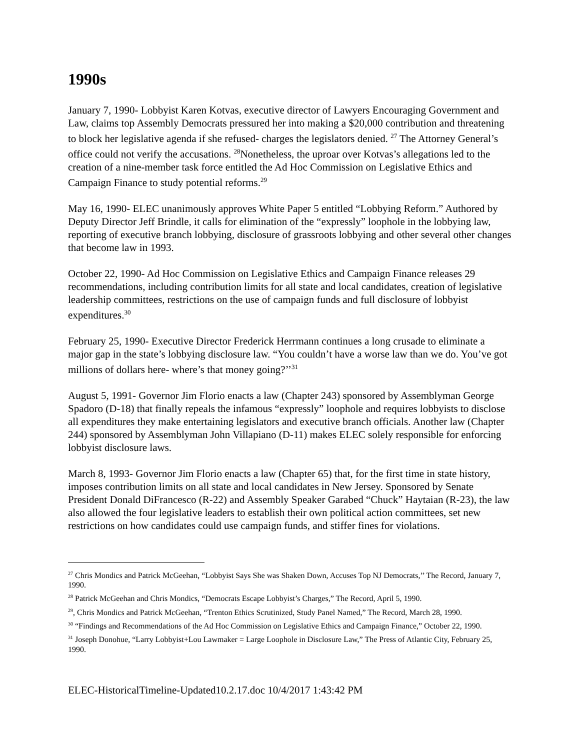1990s
January 7, 1990- Lobbyist Karen Kotvas, executive director of Lawyers Encouraging Government and Law, claims top Assembly Democrats pressured her into making a $20,000 contribution and threatening to block her legislative agenda if she refused- charges the legislators denied. <sup>27</sup> The Attorney General’s office could not verify the accusations. <sup>28</sup>Nonetheless, the uproar over Kotvas’s allegations led to the creation of a nine-member task force entitled the Ad Hoc Commission on Legislative Ethics and Campaign Finance to study potential reforms.<sup>29</sup>
May 16, 1990- ELEC unanimously approves White Paper 5 entitled “Lobbying Reform.” Authored by Deputy Director Jeff Brindle, it calls for elimination of the “expressly” loophole in the lobbying law, reporting of executive branch lobbying, disclosure of grassroots lobbying and other several other changes that become law in 1993.
October 22, 1990- Ad Hoc Commission on Legislative Ethics and Campaign Finance releases 29 recommendations, including contribution limits for all state and local candidates, creation of legislative leadership committees, restrictions on the use of campaign funds and full disclosure of lobbyist expenditures.<sup>30</sup>
February 25, 1990- Executive Director Frederick Herrmann continues a long crusade to eliminate a major gap in the state’s lobbying disclosure law. “You couldn’t have a worse law than we do. You’ve got millions of dollars here- where’s that money going?’’<sup>31</sup>
August 5, 1991- Governor Jim Florio enacts a law (Chapter 243) sponsored by Assemblyman George Spadoro (D-18) that finally repeals the infamous “expressly” loophole and requires lobbyists to disclose all expenditures they make entertaining legislators and executive branch officials. Another law (Chapter 244) sponsored by Assemblyman John Villapiano (D-11) makes ELEC solely responsible for enforcing lobbyist disclosure laws.
March 8, 1993- Governor Jim Florio enacts a law (Chapter 65) that, for the first time in state history, imposes contribution limits on all state and local candidates in New Jersey. Sponsored by Senate President Donald DiFrancesco (R-22) and Assembly Speaker Garabed “Chuck” Haytaian (R-23), the law also allowed the four legislative leaders to establish their own political action committees, set new restrictions on how candidates could use campaign funds, and stiffer fines for violations.
<sup>27</sup> Chris Mondics and Patrick McGeehan, “Lobbyist Says She was Shaken Down, Accuses Top NJ Democrats,’’ The Record, January 7, 1990.
<sup>28</sup> Patrick McGeehan and Chris Mondics, “Democrats Escape Lobbyist’s Charges,” The Record, April 5, 1990.
<sup>29</sup>, Chris Mondics and Patrick McGeehan, “Trenton Ethics Scrutinized, Study Panel Named,” The Record, March 28, 1990.
<sup>30</sup> “Findings and Recommendations of the Ad Hoc Commission on Legislative Ethics and Campaign Finance,” October 22, 1990.
<sup>31</sup> Joseph Donohue, “Larry Lobbyist+Lou Lawmaker = Large Loophole in Disclosure Law,” The Press of Atlantic City, February 25, 1990.
ELEC-HistoricalTimeline-Updated10.2.17.doc 10/4/2017 1:43:42 PM